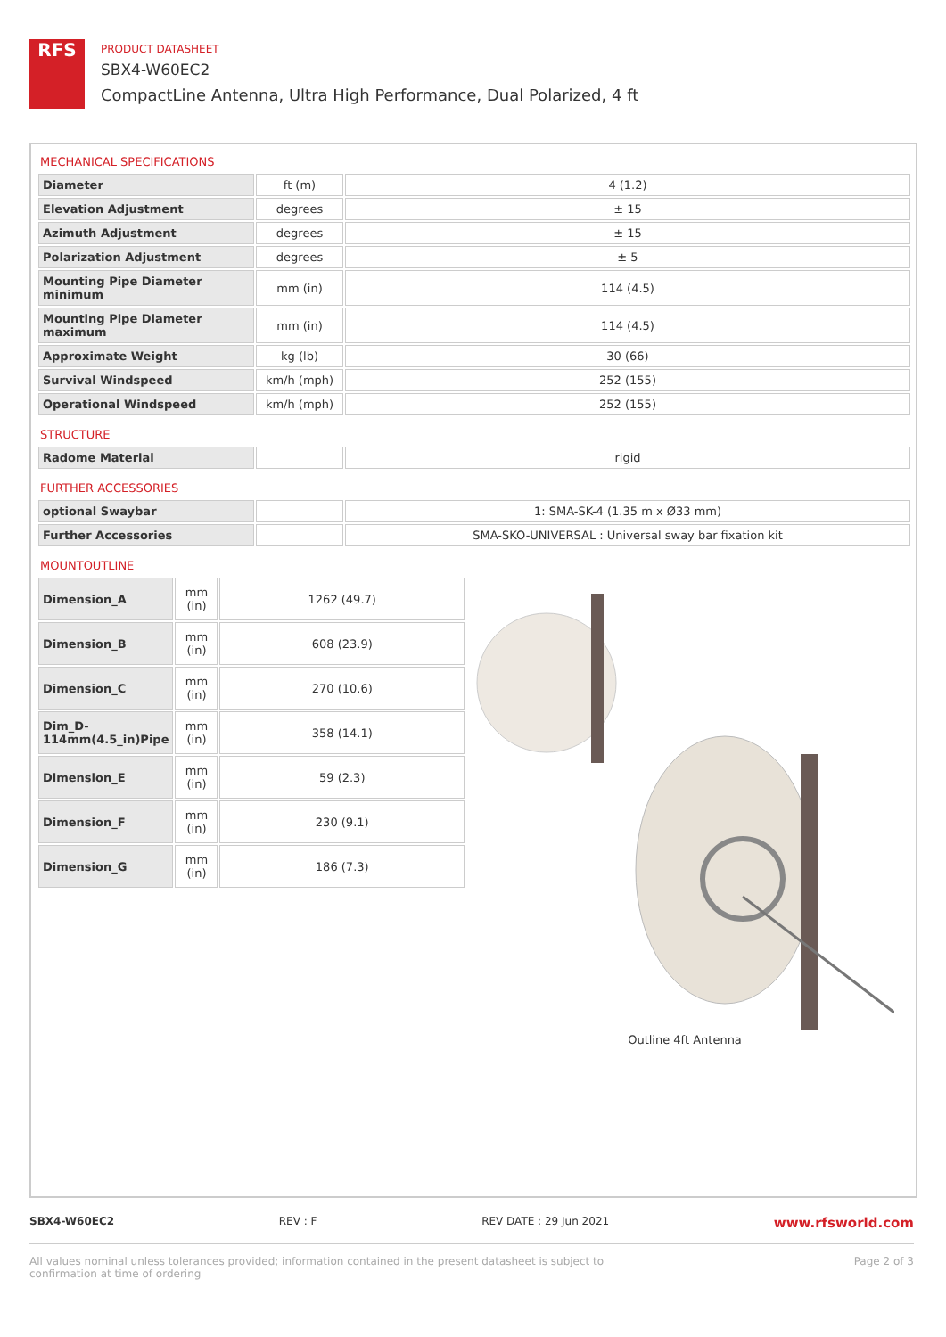RFS
PRODUCT DATASHEET
SBX4-W60EC2
CompactLine Antenna, Ultra High Performance, Dual Polarized, 4 ft
MECHANICAL SPECIFICATIONS
| Diameter | ft (m) | 4 (1.2) |
| Elevation Adjustment | degrees | ± 15 |
| Azimuth Adjustment | degrees | ± 15 |
| Polarization Adjustment | degrees | ± 5 |
| Mounting Pipe Diameter minimum | mm (in) | 114 (4.5) |
| Mounting Pipe Diameter maximum | mm (in) | 114 (4.5) |
| Approximate Weight | kg (lb) | 30 (66) |
| Survival Windspeed | km/h (mph) | 252 (155) |
| Operational Windspeed | km/h (mph) | 252 (155) |
STRUCTURE
| Radome Material | | rigid |
FURTHER ACCESSORIES
| optional Swaybar | | 1: SMA-SK-4 (1.35 m x Ø33 mm) |
| Further Accessories | | SMA-SKO-UNIVERSAL : Universal sway bar fixation kit |
MOUNTOUTLINE
| Dimension_A | mm (in) | 1262 (49.7) |
| Dimension_B | mm (in) | 608 (23.9) |
| Dimension_C | mm (in) | 270 (10.6) |
| Dim_D-114mm(4.5_in)Pipe | mm (in) | 358 (14.1) |
| Dimension_E | mm (in) | 59 (2.3) |
| Dimension_F | mm (in) | 230 (9.1) |
| Dimension_G | mm (in) | 186 (7.3) |
Outline 4ft Antenna
SBX4-W60EC2 REV : F REV DATE : 29 Jun 2021 www.rfsworld.com
All values nominal unless tolerances provided; information contained in the present datasheet is subject to confirmation at time of ordering Page 2 of 3